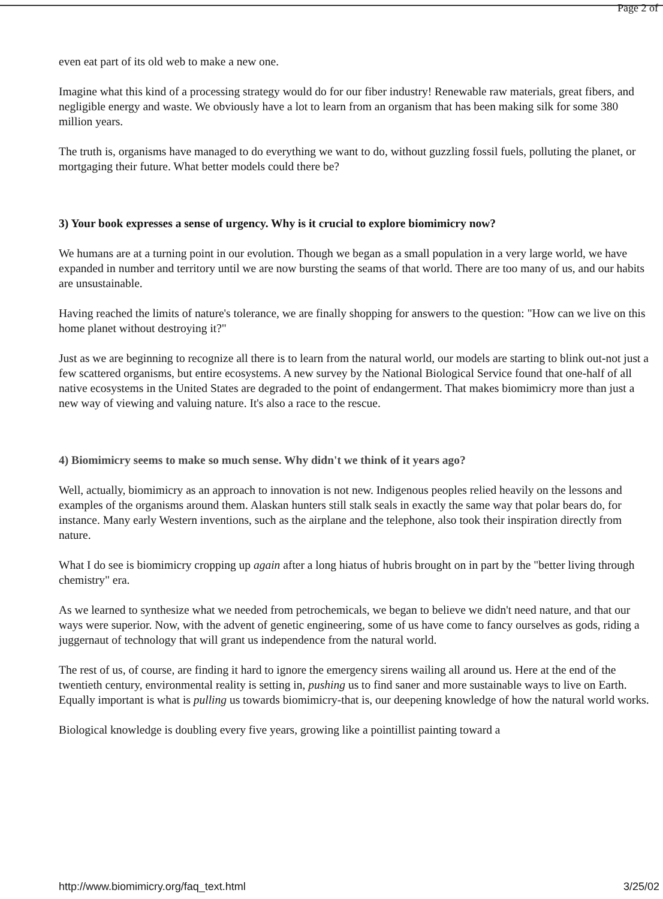Page 2 of
even eat part of its old web to make a new one.
Imagine what this kind of a processing strategy would do for our fiber industry! Renewable raw materials, great fibers, and negligible energy and waste. We obviously have a lot to learn from an organism that has been making silk for some 380 million years.
The truth is, organisms have managed to do everything we want to do, without guzzling fossil fuels, polluting the planet, or mortgaging their future. What better models could there be?
3) Your book expresses a sense of urgency. Why is it crucial to explore biomimicry now?
We humans are at a turning point in our evolution. Though we began as a small population in a very large world, we have expanded in number and territory until we are now bursting the seams of that world. There are too many of us, and our habits are unsustainable.
Having reached the limits of nature's tolerance, we are finally shopping for answers to the question: "How can we live on this home planet without destroying it?"
Just as we are beginning to recognize all there is to learn from the natural world, our models are starting to blink out-not just a few scattered organisms, but entire ecosystems. A new survey by the National Biological Service found that one-half of all native ecosystems in the United States are degraded to the point of endangerment. That makes biomimicry more than just a new way of viewing and valuing nature. It's also a race to the rescue.
4) Biomimicry seems to make so much sense. Why didn't we think of it years ago?
Well, actually, biomimicry as an approach to innovation is not new. Indigenous peoples relied heavily on the lessons and examples of the organisms around them. Alaskan hunters still stalk seals in exactly the same way that polar bears do, for instance. Many early Western inventions, such as the airplane and the telephone, also took their inspiration directly from nature.
What I do see is biomimicry cropping up again after a long hiatus of hubris brought on in part by the "better living through chemistry" era.
As we learned to synthesize what we needed from petrochemicals, we began to believe we didn't need nature, and that our ways were superior. Now, with the advent of genetic engineering, some of us have come to fancy ourselves as gods, riding a juggernaut of technology that will grant us independence from the natural world.
The rest of us, of course, are finding it hard to ignore the emergency sirens wailing all around us. Here at the end of the twentieth century, environmental reality is setting in, pushing us to find saner and more sustainable ways to live on Earth. Equally important is what is pulling us towards biomimicry-that is, our deepening knowledge of how the natural world works.
Biological knowledge is doubling every five years, growing like a pointillist painting toward a
http://www.biomimicry.org/faq_text.html 3/25/02